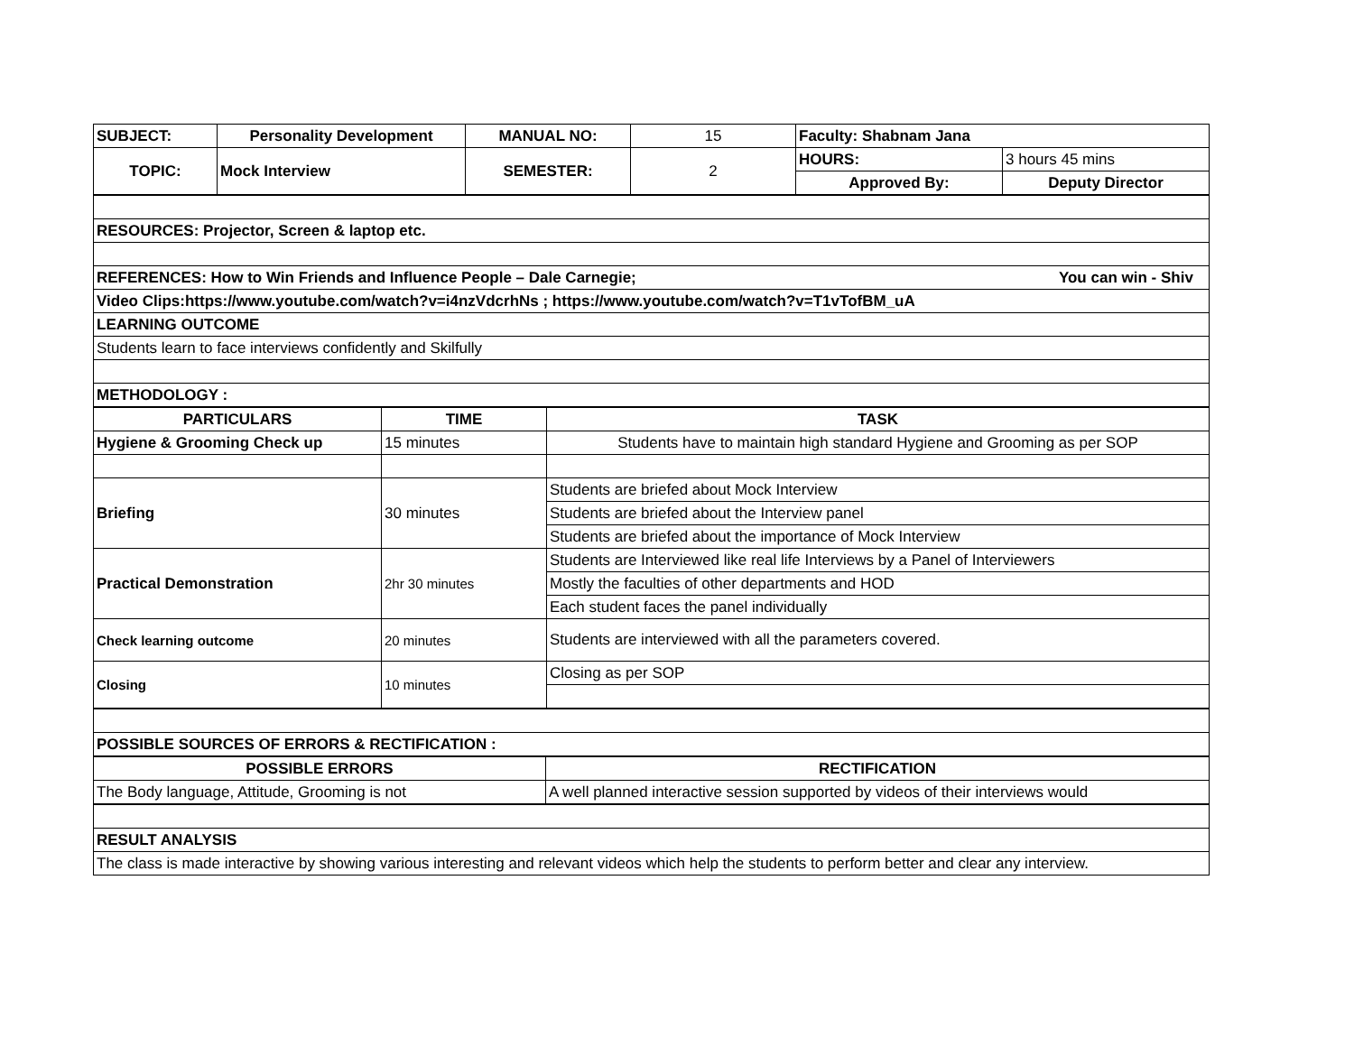| SUBJECT: | Personality Development | MANUAL NO: | 15 | Faculty: Shabnam Jana | |
| TOPIC: | Mock Interview | SEMESTER: | 2 | HOURS: | 3 hours 45 mins |
| | | | | Approved By: | Deputy Director |
| RESOURCES: Projector, Screen & laptop etc. |
| REFERENCES: How to Win Friends and Influence People – Dale Carnegie; You can win - Shiv |
| Video Clips:https://www.youtube.com/watch?v=i4nzVdcrhNs ; https://www.youtube.com/watch?v=T1vTofBM_uA |
| LEARNING OUTCOME |
| Students learn to face interviews confidently and Skilfully |
| METHODOLOGY : |
| PARTICULARS | TIME | TASK |
| --- | --- | --- |
| Hygiene & Grooming Check up | 15 minutes | Students have to maintain high standard Hygiene and Grooming as per SOP |
| Briefing | 30 minutes | Students are briefed about Mock Interview |
| | | Students are briefed about the Interview panel |
| | | Students are briefed about the importance of Mock Interview |
| Practical Demonstration | 2hr 30 minutes | Students are Interviewed like real life Interviews by a Panel of Interviewers |
| | | Mostly the faculties of other departments and HOD |
| | | Each student faces the panel individually |
| Check learning outcome | 20 minutes | Students are interviewed with all the parameters covered. |
| Closing | 10 minutes | Closing as per SOP |
| POSSIBLE SOURCES OF ERRORS & RECTIFICATION : |
| POSSIBLE ERRORS | RECTIFICATION |
| --- | --- |
| The Body language, Attitude, Grooming is not | A well planned interactive session supported by videos of their interviews would |
| RESULT ANALYSIS |
| The class is made interactive by showing various interesting and relevant videos which help the students to perform better and clear any interview. |